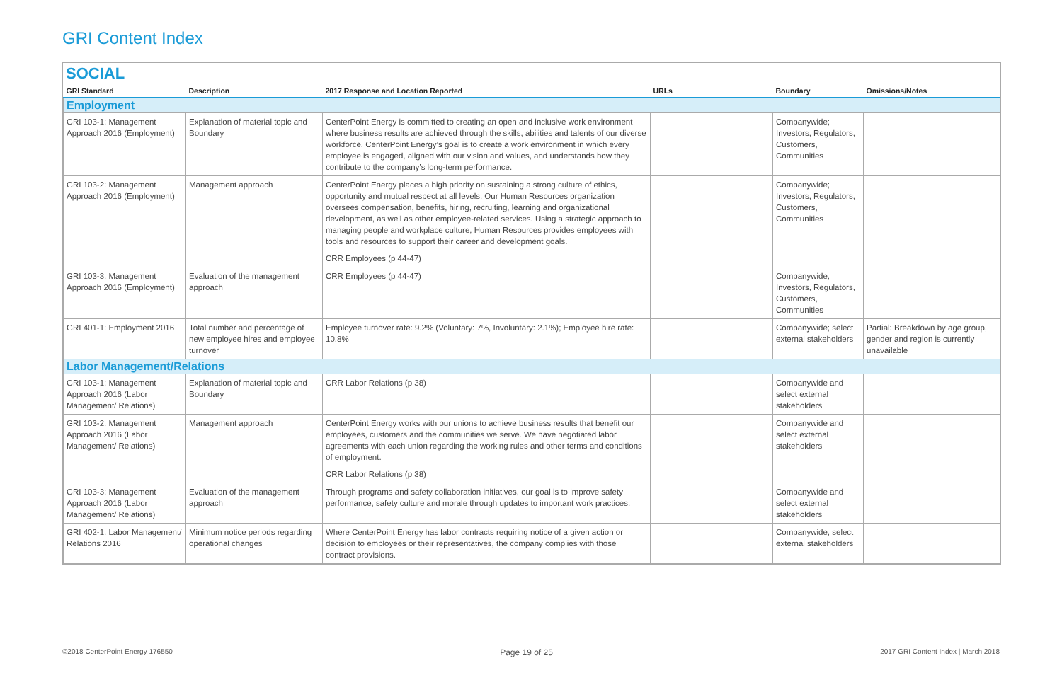GRI Content Index
SOCIAL
| GRI Standard | Description | 2017 Response and Location Reported | URLs | Boundary | Omissions/Notes |
| --- | --- | --- | --- | --- | --- |
| Employment | | | | | |
| GRI 103-1: Management Approach 2016 (Employment) | Explanation of material topic and Boundary | CenterPoint Energy is committed to creating an open and inclusive work environment where business results are achieved through the skills, abilities and talents of our diverse workforce. CenterPoint Energy’s goal is to create a work environment in which every employee is engaged, aligned with our vision and values, and understands how they contribute to the company’s long-term performance. | | Companywide; Investors, Regulators, Customers, Communities | |
| GRI 103-2: Management Approach 2016 (Employment) | Management approach | CenterPoint Energy places a high priority on sustaining a strong culture of ethics, opportunity and mutual respect at all levels. Our Human Resources organization oversees compensation, benefits, hiring, recruiting, learning and organizational development, as well as other employee-related services. Using a strategic approach to managing people and workplace culture, Human Resources provides employees with tools and resources to support their career and development goals. CRR Employees (p 44-47) | | Companywide; Investors, Regulators, Customers, Communities | |
| GRI 103-3: Management Approach 2016 (Employment) | Evaluation of the management approach | CRR Employees (p 44-47) | | Companywide; Investors, Regulators, Customers, Communities | |
| GRI 401-1: Employment 2016 | Total number and percentage of new employee hires and employee turnover | Employee turnover rate: 9.2% (Voluntary: 7%, Involuntary: 2.1%); Employee hire rate: 10.8% | | Companywide; select external stakeholders | Partial: Breakdown by age group, gender and region is currently unavailable |
| Labor Management/Relations | | | | | |
| GRI 103-1: Management Approach 2016 (Labor Management/ Relations) | Explanation of material topic and Boundary | CRR Labor Relations (p 38) | | Companywide and select external stakeholders | |
| GRI 103-2: Management Approach 2016 (Labor Management/ Relations) | Management approach | CenterPoint Energy works with our unions to achieve business results that benefit our employees, customers and the communities we serve. We have negotiated labor agreements with each union regarding the working rules and other terms and conditions of employment. CRR Labor Relations (p 38) | | Companywide and select external stakeholders | |
| GRI 103-3: Management Approach 2016 (Labor Management/ Relations) | Evaluation of the management approach | Through programs and safety collaboration initiatives, our goal is to improve safety performance, safety culture and morale through updates to important work practices. | | Companywide and select external stakeholders | |
| GRI 402-1: Labor Management/ Relations 2016 | Minimum notice periods regarding operational changes | Where CenterPoint Energy has labor contracts requiring notice of a given action or decision to employees or their representatives, the company complies with those contract provisions. | | Companywide; select external stakeholders | |
©2018 CenterPoint Energy 176550 Page 19 of 25 2017 GRI Content Index | March 2018